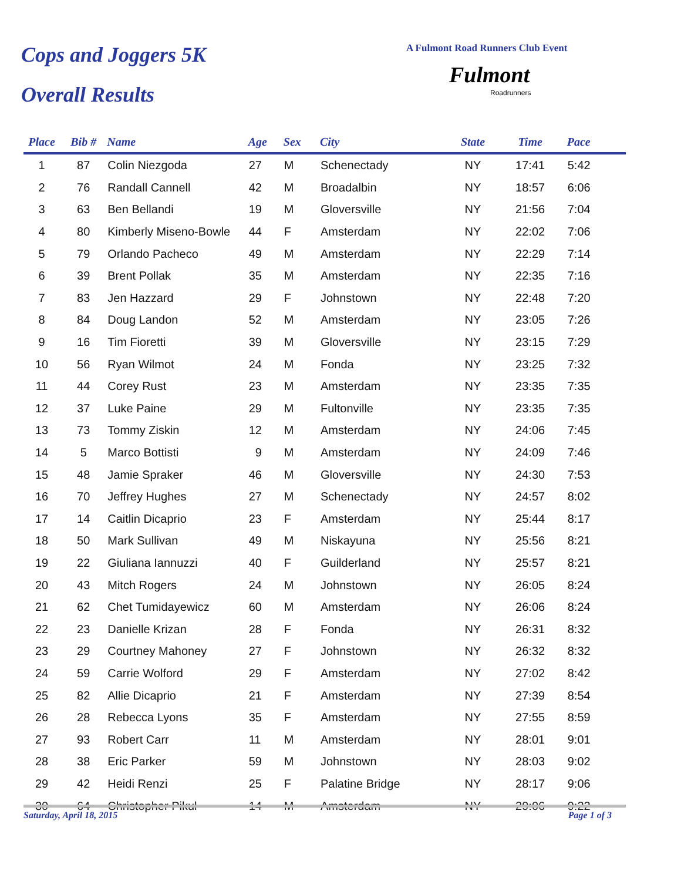Cops and Joggers 5K
Overall Results
A Fulmont Road Runners Club Event
Fulmont
Roadrunners
| Place | Bib # | Name | Age | Sex | City | State | Time | Pace |
| --- | --- | --- | --- | --- | --- | --- | --- | --- |
| 1 | 87 | Colin Niezgoda | 27 | M | Schenectady | NY | 17:41 | 5:42 |
| 2 | 76 | Randall Cannell | 42 | M | Broadalbin | NY | 18:57 | 6:06 |
| 3 | 63 | Ben Bellandi | 19 | M | Gloversville | NY | 21:56 | 7:04 |
| 4 | 80 | Kimberly Miseno-Bowle | 44 | F | Amsterdam | NY | 22:02 | 7:06 |
| 5 | 79 | Orlando Pacheco | 49 | M | Amsterdam | NY | 22:29 | 7:14 |
| 6 | 39 | Brent Pollak | 35 | M | Amsterdam | NY | 22:35 | 7:16 |
| 7 | 83 | Jen Hazzard | 29 | F | Johnstown | NY | 22:48 | 7:20 |
| 8 | 84 | Doug Landon | 52 | M | Amsterdam | NY | 23:05 | 7:26 |
| 9 | 16 | Tim Fioretti | 39 | M | Gloversville | NY | 23:15 | 7:29 |
| 10 | 56 | Ryan Wilmot | 24 | M | Fonda | NY | 23:25 | 7:32 |
| 11 | 44 | Corey Rust | 23 | M | Amsterdam | NY | 23:35 | 7:35 |
| 12 | 37 | Luke Paine | 29 | M | Fultonville | NY | 23:35 | 7:35 |
| 13 | 73 | Tommy Ziskin | 12 | M | Amsterdam | NY | 24:06 | 7:45 |
| 14 | 5 | Marco Bottisti | 9 | M | Amsterdam | NY | 24:09 | 7:46 |
| 15 | 48 | Jamie Spraker | 46 | M | Gloversville | NY | 24:30 | 7:53 |
| 16 | 70 | Jeffrey Hughes | 27 | M | Schenectady | NY | 24:57 | 8:02 |
| 17 | 14 | Caitlin Dicaprio | 23 | F | Amsterdam | NY | 25:44 | 8:17 |
| 18 | 50 | Mark Sullivan | 49 | M | Niskayuna | NY | 25:56 | 8:21 |
| 19 | 22 | Giuliana Iannuzzi | 40 | F | Guilderland | NY | 25:57 | 8:21 |
| 20 | 43 | Mitch Rogers | 24 | M | Johnstown | NY | 26:05 | 8:24 |
| 21 | 62 | Chet Tumidayewicz | 60 | M | Amsterdam | NY | 26:06 | 8:24 |
| 22 | 23 | Danielle Krizan | 28 | F | Fonda | NY | 26:31 | 8:32 |
| 23 | 29 | Courtney Mahoney | 27 | F | Johnstown | NY | 26:32 | 8:32 |
| 24 | 59 | Carrie Wolford | 29 | F | Amsterdam | NY | 27:02 | 8:42 |
| 25 | 82 | Allie Dicaprio | 21 | F | Amsterdam | NY | 27:39 | 8:54 |
| 26 | 28 | Rebecca Lyons | 35 | F | Amsterdam | NY | 27:55 | 8:59 |
| 27 | 93 | Robert Carr | 11 | M | Amsterdam | NY | 28:01 | 9:01 |
| 28 | 38 | Eric Parker | 59 | M | Johnstown | NY | 28:03 | 9:02 |
| 29 | 42 | Heidi Renzi | 25 | F | Palatine Bridge | NY | 28:17 | 9:06 |
| 30 | 64 | Christopher Pikul | 14 | M | Amsterdam | NY | 29:06 | 9:22 |
Saturday, April 18, 2015 Page 1 of 3